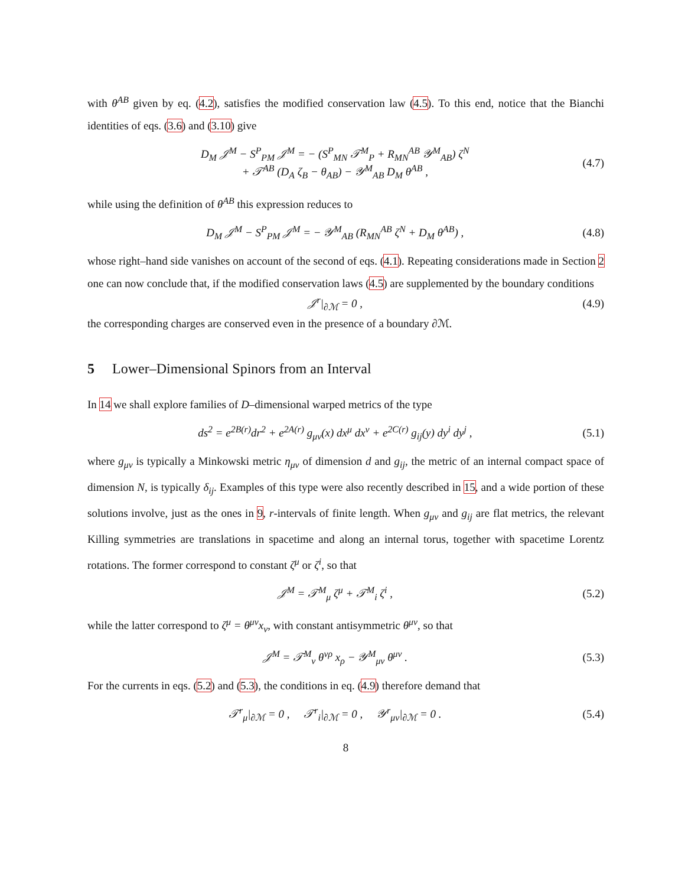with θ<sup>AB</sup> given by eq. (4.2), satisfies the modified conservation law (4.5). To this end, notice that the Bianchi identities of eqs. (3.6) and (3.10) give
D<sub>M</sub> 𝒥<sup>M</sup> − S<sup>P</sup><sub>PM</sub> 𝒥<sup>M</sup> = − (S<sup>P</sup><sub>MN</sub> 𝒯<sup>M</sup><sub>P</sub> + R<sub>MN</sub><sup>AB</sup> 𝒴<sup>M</sup><sub>AB</sub>) ζ<sup>N</sup>
+ 𝒯<sup>AB</sup> (D<sub>A</sub> ζ<sub>B</sub> − θ<sub>AB</sub>) − 𝒴<sup>M</sup><sub>AB</sub> D<sub>M</sub> θ<sup>AB</sup> , (4.7)
while using the definition of θ<sup>AB</sup> this expression reduces to
D<sub>M</sub> 𝒥<sup>M</sup> − S<sup>P</sup><sub>PM</sub> 𝒥<sup>M</sup> = − 𝒴<sup>M</sup><sub>AB</sub> (R<sub>MN</sub><sup>AB</sup> ζ<sup>N</sup> + D<sub>M</sub> θ<sup>AB</sup>) , (4.8)
whose right–hand side vanishes on account of the second of eqs. (4.1). Repeating considerations made in Section 2 one can now conclude that, if the modified conservation laws (4.5) are supplemented by the boundary conditions
𝒥<sup>r</sup>|<sub>∂ℳ</sub> = 0 , (4.9)
the corresponding charges are conserved even in the presence of a boundary ∂ℳ.
5 Lower–Dimensional Spinors from an Interval
In 14 we shall explore families of D–dimensional warped metrics of the type
ds<sup>2</sup> = e<sup>2B(r)</sup>dr<sup>2</sup> + e<sup>2A(r)</sup> g<sub>μν</sub>(x) dx<sup>μ</sup> dx<sup>ν</sup> + e<sup>2C(r)</sup> g<sub>ij</sub>(y) dy<sup>i</sup> dy<sup>j</sup> , (5.1)
where g<sub>μν</sub> is typically a Minkowski metric η<sub>μν</sub> of dimension d and g<sub>ij</sub>, the metric of an internal compact space of dimension N, is typically δ<sub>ij</sub>. Examples of this type were also recently described in 15, and a wide portion of these solutions involve, just as the ones in 9, r-intervals of finite length. When g<sub>μν</sub> and g<sub>ij</sub> are flat metrics, the relevant Killing symmetries are translations in spacetime and along an internal torus, together with spacetime Lorentz rotations. The former correspond to constant ζ<sup>μ</sup> or ζ<sup>i</sup>, so that
𝒥<sup>M</sup> = 𝒯<sup>M</sup><sub>μ</sub> ζ<sup>μ</sup> + 𝒯<sup>M</sup><sub>i</sub> ζ<sup>i</sup> , (5.2)
while the latter correspond to ζ<sup>μ</sup> = θ<sup>μν</sup>x<sub>ν</sub>, with constant antisymmetric θ<sup>μν</sup>, so that
𝒥<sup>M</sup> = 𝒯<sup>M</sup><sub>ν</sub> θ<sup>νρ</sup> x<sub>ρ</sub> − 𝒴<sup>M</sup><sub>μν</sub> θ<sup>μν</sup> . (5.3)
For the currents in eqs. (5.2) and (5.3), the conditions in eq. (4.9) therefore demand that
𝒯<sup>r</sup><sub>μ</sub>|<sub>∂ℳ</sub> = 0 , 𝒯<sup>r</sup><sub>i</sub>|<sub>∂ℳ</sub> = 0 , 𝒴<sup>r</sup><sub>μν</sub>|<sub>∂ℳ</sub> = 0 . (5.4)
8